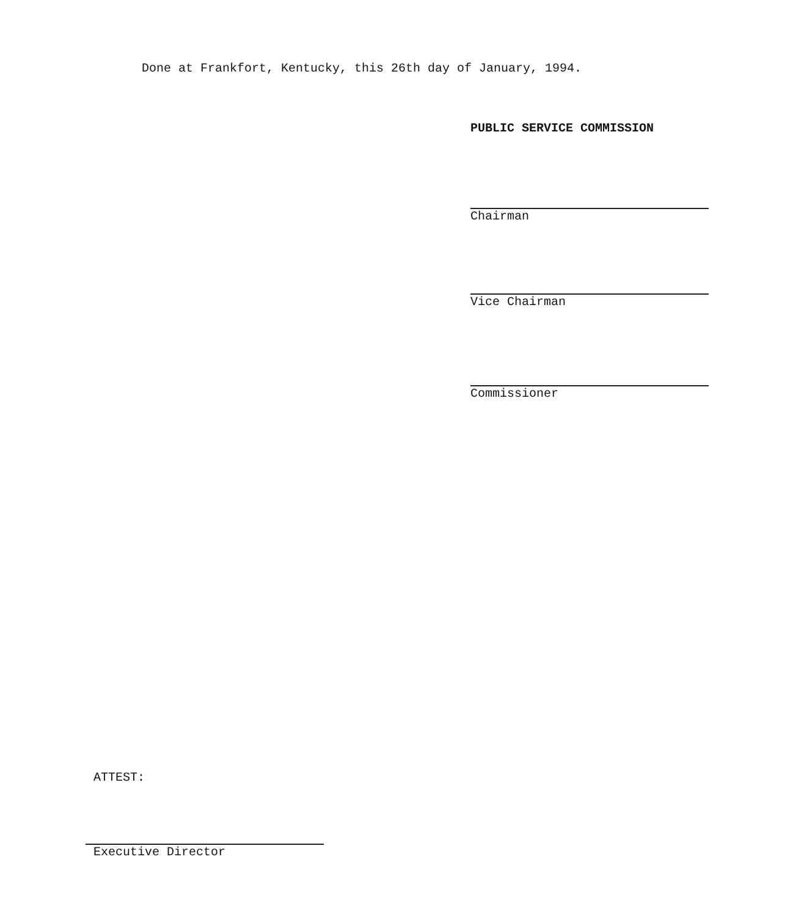Done at Frankfort, Kentucky, this 26th day of January, 1994.
PUBLIC SERVICE COMMISSION
Chairman
Vice Chairman
Commissioner
ATTEST:
Executive Director